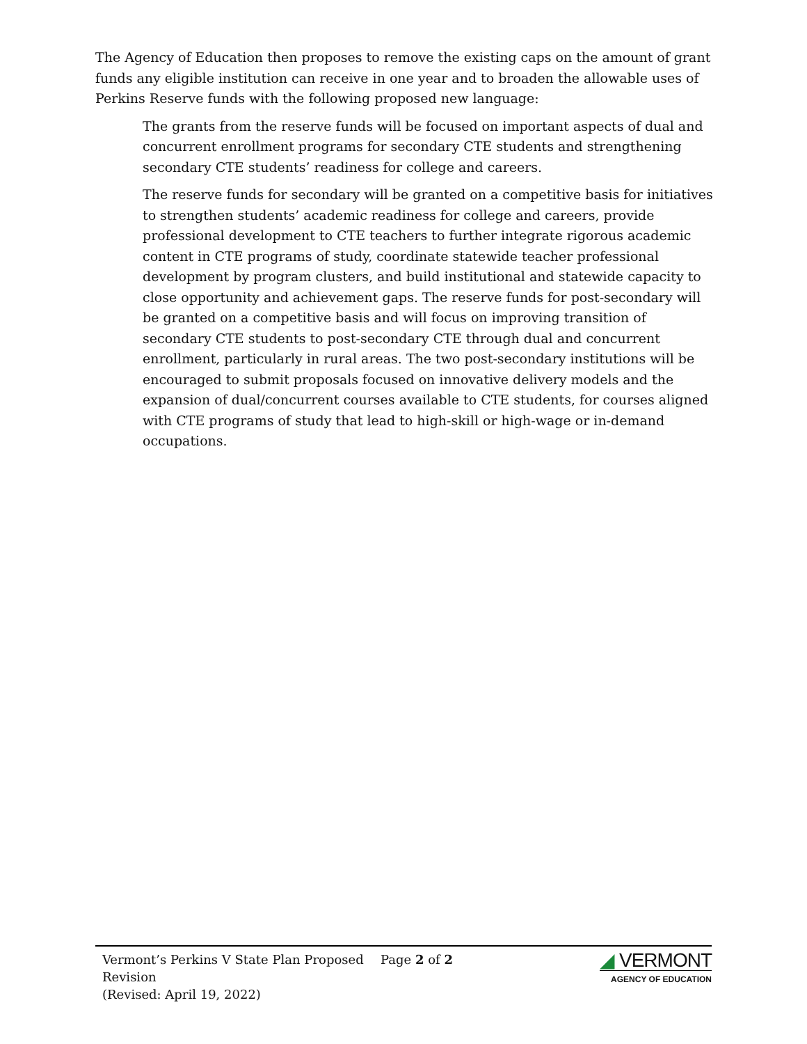The Agency of Education then proposes to remove the existing caps on the amount of grant funds any eligible institution can receive in one year and to broaden the allowable uses of Perkins Reserve funds with the following proposed new language:
The grants from the reserve funds will be focused on important aspects of dual and concurrent enrollment programs for secondary CTE students and strengthening secondary CTE students’ readiness for college and careers.
The reserve funds for secondary will be granted on a competitive basis for initiatives to strengthen students’ academic readiness for college and careers, provide professional development to CTE teachers to further integrate rigorous academic content in CTE programs of study, coordinate statewide teacher professional development by program clusters, and build institutional and statewide capacity to close opportunity and achievement gaps. The reserve funds for post-secondary will be granted on a competitive basis and will focus on improving transition of secondary CTE students to post-secondary CTE through dual and concurrent enrollment, particularly in rural areas. The two post-secondary institutions will be encouraged to submit proposals focused on innovative delivery models and the expansion of dual/concurrent courses available to CTE students, for courses aligned with CTE programs of study that lead to high-skill or high-wage or in-demand occupations.
Vermont’s Perkins V State Plan Proposed Revision
(Revised: April 19, 2022)
Page 2 of 2
◢ VERMONT
AGENCY OF EDUCATION